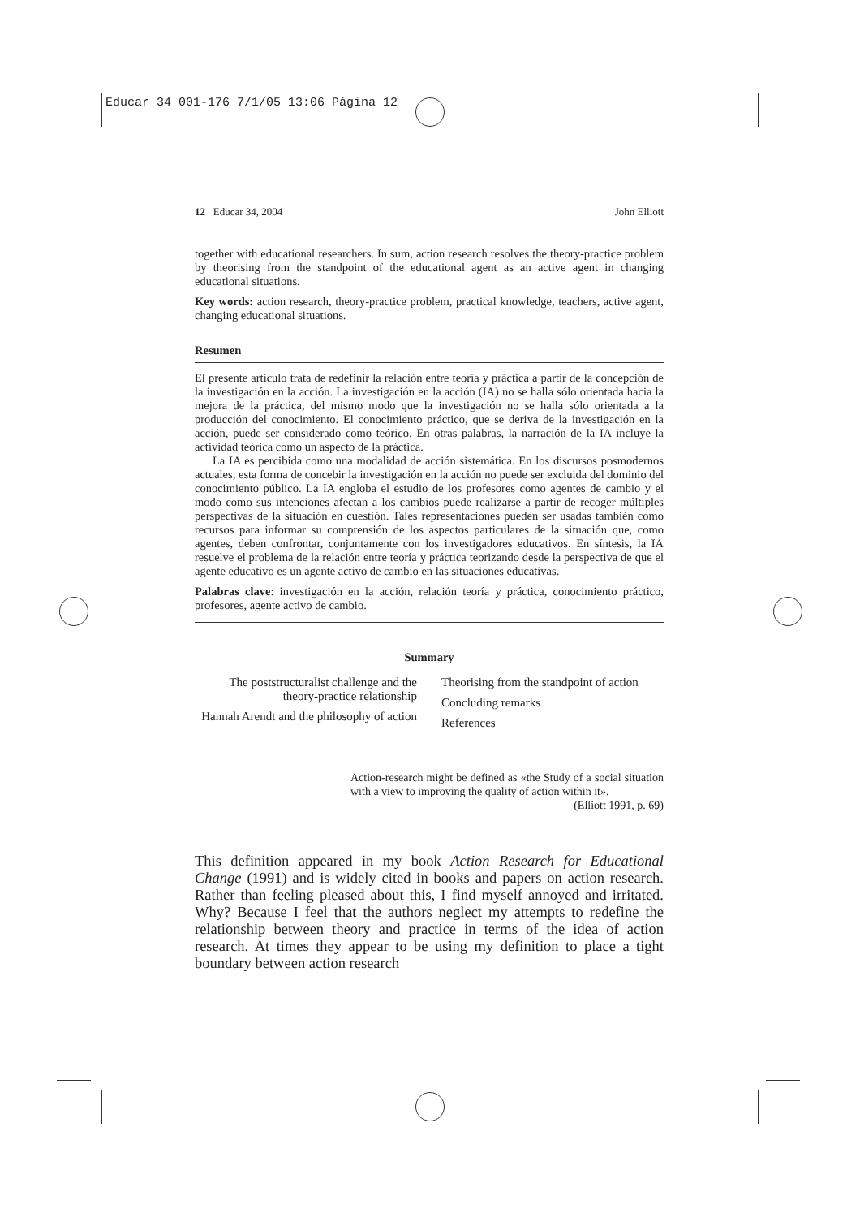Educar 34 001-176 7/1/05 13:06 Página 12
12 Educar 34, 2004 John Elliott
together with educational researchers. In sum, action research resolves the theory-practice problem by theorising from the standpoint of the educational agent as an active agent in changing educational situations.
Key words: action research, theory-practice problem, practical knowledge, teachers, active agent, changing educational situations.
Resumen
El presente artículo trata de redefinir la relación entre teoría y práctica a partir de la concepción de la investigación en la acción. La investigación en la acción (IA) no se halla sólo orientada hacia la mejora de la práctica, del mismo modo que la investigación no se halla sólo orientada a la producción del conocimiento. El conocimiento práctico, que se deriva de la investigación en la acción, puede ser considerado como teórico. En otras palabras, la narración de la IA incluye la actividad teórica como un aspecto de la práctica.
La IA es percibida como una modalidad de acción sistemática. En los discursos posmodernos actuales, esta forma de concebir la investigación en la acción no puede ser excluida del dominio del conocimiento público. La IA engloba el estudio de los profesores como agentes de cambio y el modo como sus intenciones afectan a los cambios puede realizarse a partir de recoger múltiples perspectivas de la situación en cuestión. Tales representaciones pueden ser usadas también como recursos para informar su comprensión de los aspectos particulares de la situación que, como agentes, deben confrontar, conjuntamente con los investigadores educativos. En síntesis, la IA resuelve el problema de la relación entre teoría y práctica teorizando desde la perspectiva de que el agente educativo es un agente activo de cambio en las situaciones educativas.
Palabras clave: investigación en la acción, relación teoría y práctica, conocimiento práctico, profesores, agente activo de cambio.
Summary
The poststructuralist challenge and the theory-practice relationship
Hannah Arendt and the philosophy of action
Theorising from the standpoint of action
Concluding remarks
References
Action-research might be defined as «the Study of a social situation with a view to improving the quality of action within it».
(Elliott 1991, p. 69)
This definition appeared in my book Action Research for Educational Change (1991) and is widely cited in books and papers on action research. Rather than feeling pleased about this, I find myself annoyed and irritated. Why? Because I feel that the authors neglect my attempts to redefine the relationship between theory and practice in terms of the idea of action research. At times they appear to be using my definition to place a tight boundary between action research